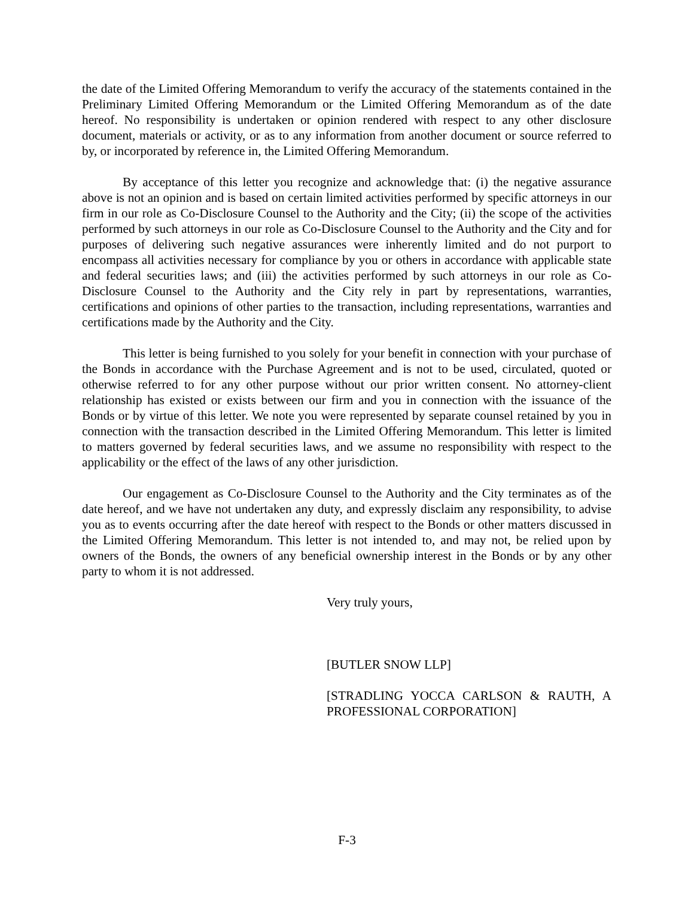the date of the Limited Offering Memorandum to verify the accuracy of the statements contained in the Preliminary Limited Offering Memorandum or the Limited Offering Memorandum as of the date hereof. No responsibility is undertaken or opinion rendered with respect to any other disclosure document, materials or activity, or as to any information from another document or source referred to by, or incorporated by reference in, the Limited Offering Memorandum.
By acceptance of this letter you recognize and acknowledge that: (i) the negative assurance above is not an opinion and is based on certain limited activities performed by specific attorneys in our firm in our role as Co-Disclosure Counsel to the Authority and the City; (ii) the scope of the activities performed by such attorneys in our role as Co-Disclosure Counsel to the Authority and the City and for purposes of delivering such negative assurances were inherently limited and do not purport to encompass all activities necessary for compliance by you or others in accordance with applicable state and federal securities laws; and (iii) the activities performed by such attorneys in our role as Co-Disclosure Counsel to the Authority and the City rely in part by representations, warranties, certifications and opinions of other parties to the transaction, including representations, warranties and certifications made by the Authority and the City.
This letter is being furnished to you solely for your benefit in connection with your purchase of the Bonds in accordance with the Purchase Agreement and is not to be used, circulated, quoted or otherwise referred to for any other purpose without our prior written consent. No attorney-client relationship has existed or exists between our firm and you in connection with the issuance of the Bonds or by virtue of this letter. We note you were represented by separate counsel retained by you in connection with the transaction described in the Limited Offering Memorandum. This letter is limited to matters governed by federal securities laws, and we assume no responsibility with respect to the applicability or the effect of the laws of any other jurisdiction.
Our engagement as Co-Disclosure Counsel to the Authority and the City terminates as of the date hereof, and we have not undertaken any duty, and expressly disclaim any responsibility, to advise you as to events occurring after the date hereof with respect to the Bonds or other matters discussed in the Limited Offering Memorandum. This letter is not intended to, and may not, be relied upon by owners of the Bonds, the owners of any beneficial ownership interest in the Bonds or by any other party to whom it is not addressed.
Very truly yours,
[BUTLER SNOW LLP]
[STRADLING YOCCA CARLSON & RAUTH, A PROFESSIONAL CORPORATION]
F-3